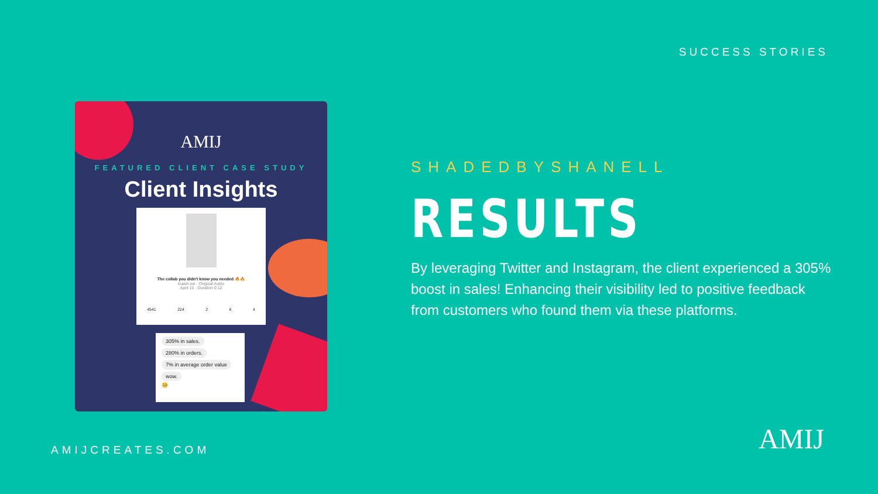SUCCESS STORIES
AMIJ
FEATURED CLIENT CASE STUDY
Client Insights
The collab you didn't know you needed 🔥🔥
maleh.ive · Original Audio
April 15 · Duration 0:12
4541 224 2 6 4
305% in sales.
280% in orders.
7% in average order value
wow.
🥺
SHADEDBYSHANELL
RESULTS
By leveraging Twitter and Instagram, the client experienced a 305% boost in sales! Enhancing their visibility led to positive feedback from customers who found them via these platforms.
AMIJCREATES.COM AMIJ